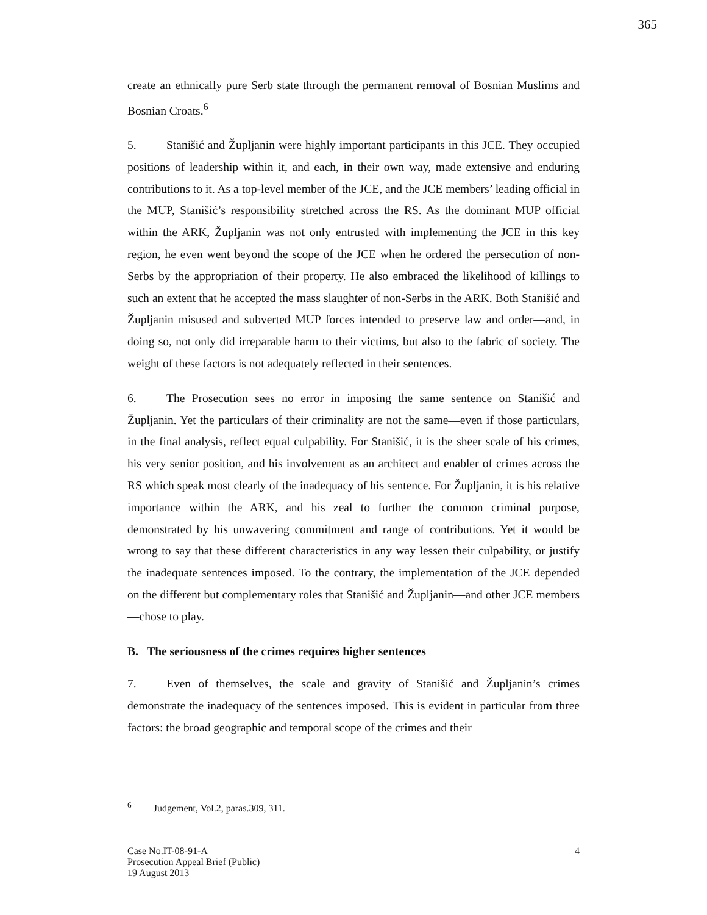365
create an ethnically pure Serb state through the permanent removal of Bosnian Muslims and Bosnian Croats.<sup>6</sup>
5. Stanišić and Župljanin were highly important participants in this JCE. They occupied positions of leadership within it, and each, in their own way, made extensive and enduring contributions to it. As a top-level member of the JCE, and the JCE members’ leading official in the MUP, Stanišić’s responsibility stretched across the RS. As the dominant MUP official within the ARK, Župljanin was not only entrusted with implementing the JCE in this key region, he even went beyond the scope of the JCE when he ordered the persecution of non-Serbs by the appropriation of their property. He also embraced the likelihood of killings to such an extent that he accepted the mass slaughter of non-Serbs in the ARK. Both Stanišić and Župljanin misused and subverted MUP forces intended to preserve law and order—and, in doing so, not only did irreparable harm to their victims, but also to the fabric of society. The weight of these factors is not adequately reflected in their sentences.
6. The Prosecution sees no error in imposing the same sentence on Stanišić and Župljanin. Yet the particulars of their criminality are not the same—even if those particulars, in the final analysis, reflect equal culpability. For Stanišić, it is the sheer scale of his crimes, his very senior position, and his involvement as an architect and enabler of crimes across the RS which speak most clearly of the inadequacy of his sentence. For Župljanin, it is his relative importance within the ARK, and his zeal to further the common criminal purpose, demonstrated by his unwavering commitment and range of contributions. Yet it would be wrong to say that these different characteristics in any way lessen their culpability, or justify the inadequate sentences imposed. To the contrary, the implementation of the JCE depended on the different but complementary roles that Stanišić and Župljanin—and other JCE members—chose to play.
B. The seriousness of the crimes requires higher sentences
7. Even of themselves, the scale and gravity of Stanišić and Župljanin’s crimes demonstrate the inadequacy of the sentences imposed. This is evident in particular from three factors: the broad geographic and temporal scope of the crimes and their
<sup>6</sup> Judgement, Vol.2, paras.309, 311.
Case No.IT-08-91-A
Prosecution Appeal Brief (Public)
19 August 2013
4